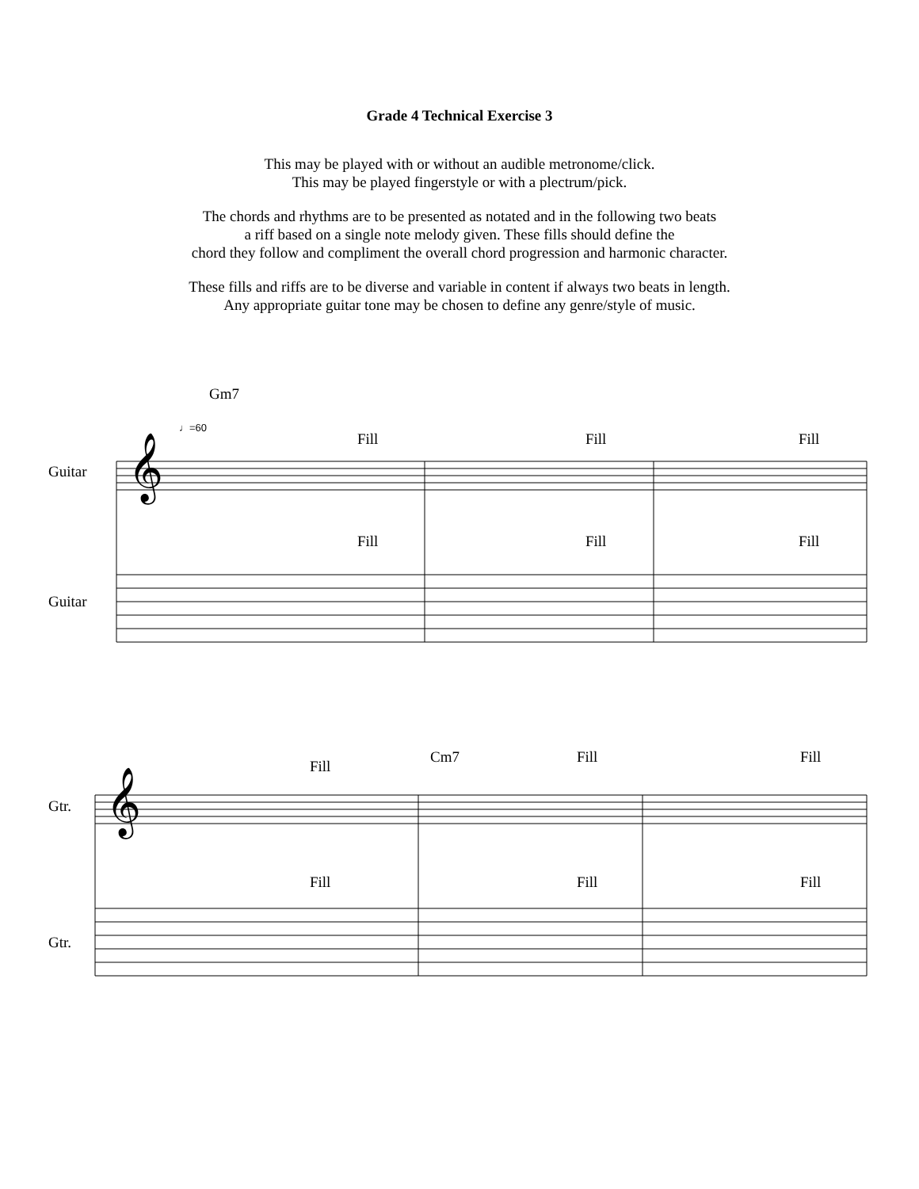Grade 4 Technical Exercise 3
This may be played with or without an audible metronome/click.
This may be played fingerstyle or with a plectrum/pick.
The chords and rhythms are to be presented as notated and in the following two beats
a riff based on a single note melody given. These fills should define the
chord they follow and compliment the overall chord progression and harmonic character.
These fills and riffs are to be diverse and variable in content if always two beats in length.
Any appropriate guitar tone may be chosen to define any genre/style of music.
𝄞
Gm7
♩=60
Fill Fill Fill
Guitar
Fill Fill Fill
Guitar
𝄞
Fill
Cm7 Fill Fill
Gtr.
Fill Fill Fill
Gtr.